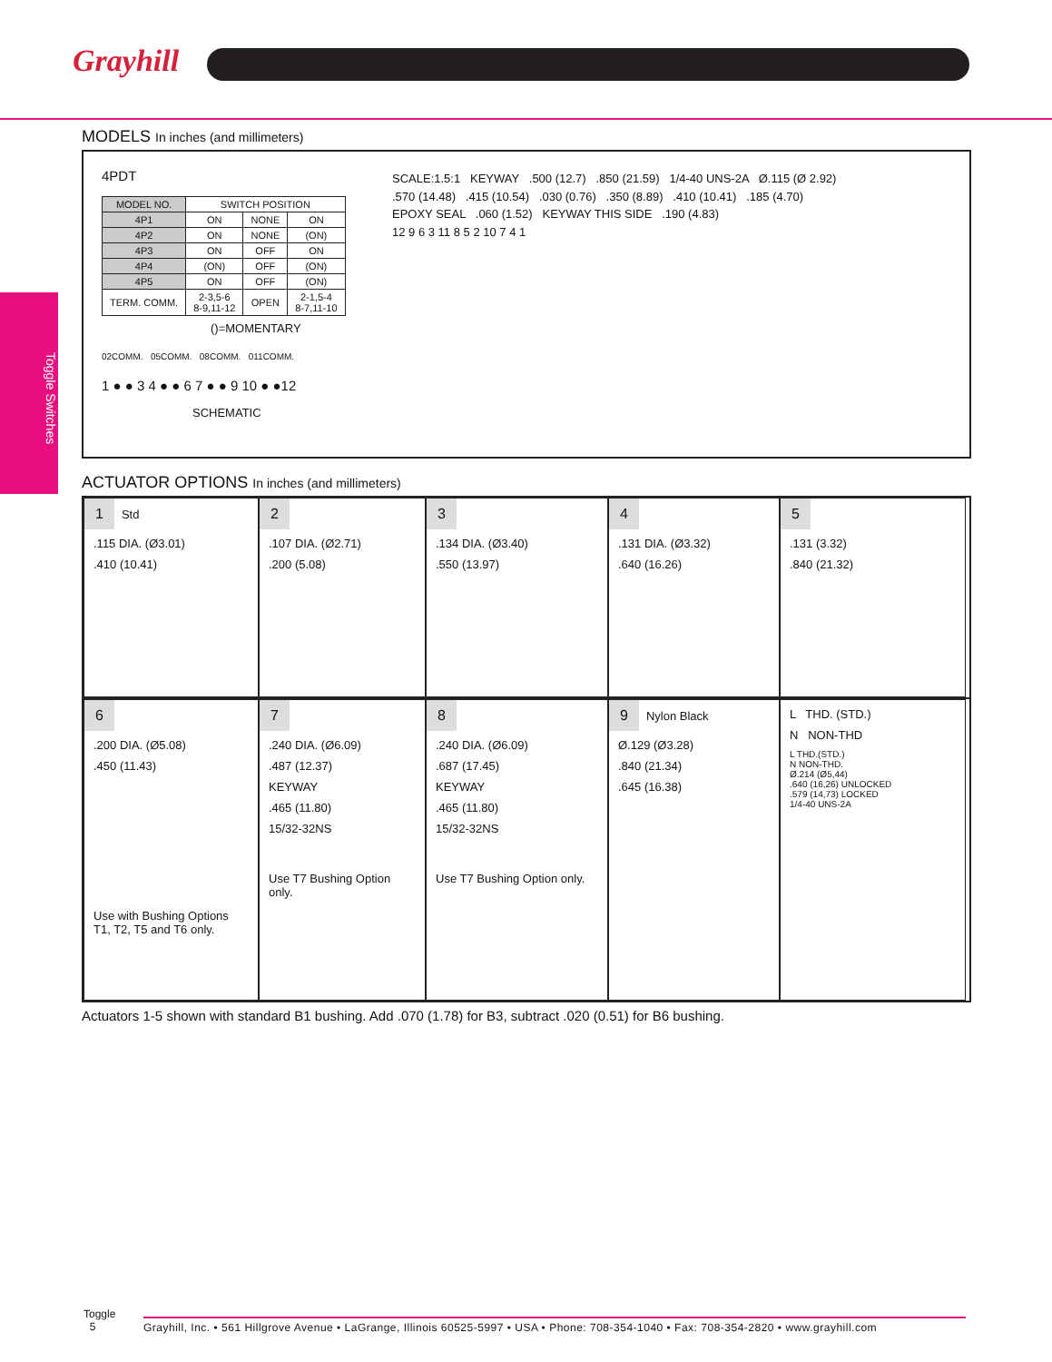Grayhill
Toggle Switches
MODELS In inches (and millimeters)
4PDT
| MODEL NO. | SWITCH POSITION | | |
| --- | --- | --- | --- |
| 4P1 | ON | NONE | ON |
| 4P2 | ON | NONE | (ON) |
| 4P3 | ON | OFF | ON |
| 4P4 | (ON) | OFF | (ON) |
| 4P5 | ON | OFF | (ON) |
| TERM. COMM. | 2-3,5-6 8-9,11-12 | OPEN | 2-1,5-4 8-7,11-10 |
()=MOMENTARY
02COMM. 05COMM. 08COMM. 011COMM.
1 ● ● 3 4 ● ● 6 7 ● ● 9 10 ● ●12
SCHEMATIC
SCALE:1.5:1 KEYWAY .500 (12.7) .850 (21.59) 1/4-40 UNS-2A Ø.115 (Ø 2.92)
.570 (14.48) .415 (10.54) .030 (0.76) .350 (8.89) .410 (10.41) .185 (4.70)
EPOXY SEAL .060 (1.52) KEYWAY THIS SIDE .190 (4.83)
12 9 6 3 11 8 5 2 10 7 4 1
ACTUATOR OPTIONS In inches (and millimeters)
1 Std
.115 DIA. (Ø3.01)
.410 (10.41)
2
.107 DIA. (Ø2.71)
.200 (5.08)
3
.134 DIA. (Ø3.40)
.550 (13.97)
4
.131 DIA. (Ø3.32)
.640 (16.26)
5
.131 (3.32)
.840 (21.32)
6
.200 DIA. (Ø5.08)
.450 (11.43)
Use with Bushing Options T1, T2, T5 and T6 only.
7
.240 DIA. (Ø6.09)
.487 (12.37)
KEYWAY
.465 (11.80)
15/32-32NS
Use T7 Bushing Option only.
8
.240 DIA. (Ø6.09)
.687 (17.45)
KEYWAY
.465 (11.80)
15/32-32NS
Use T7 Bushing Option only.
9 Nylon Black
Ø.129 (Ø3.28)
.840 (21.34)
.645 (16.38)
L THD. (STD.)
N NON-THD
L THD.(STD.)
N NON-THD.
Ø.214 (Ø5,44)
.640 (16,26) UNLOCKED
.579 (14,73) LOCKED
1/4-40 UNS-2A
Actuators 1-5 shown with standard B1 bushing. Add .070 (1.78) for B3, subtract .020 (0.51) for B6 bushing.
Toggle
5
Grayhill, Inc. • 561 Hillgrove Avenue • LaGrange, Illinois 60525-5997 • USA • Phone: 708-354-1040 • Fax: 708-354-2820 • www.grayhill.com